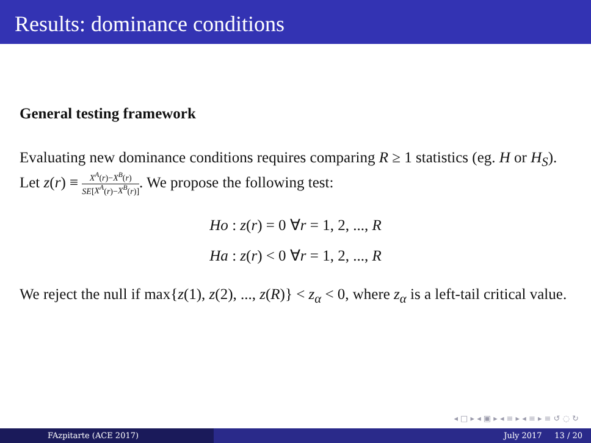Results: dominance conditions
General testing framework
Evaluating new dominance conditions requires comparing R ≥ 1 statistics (eg. H or H<sub>S</sub>). Let z(r) ≡ X<sup>A</sup>(r)−X<sup>B</sup>(r) SE[X<sup>A</sup>(r)−X<sup>B</sup>(r)]. We propose the following test:
Ho : z(r) = 0 ∀r = 1, 2, ..., R
Ha : z(r) < 0 ∀r = 1, 2, ..., R
We reject the null if max{z(1), z(2), ..., z(R)} < z<sub>α</sub> < 0, where z<sub>α</sub> is a left-tail critical value.
◂ □ ▸ ◂ ▣ ▸ ◂ ≡ ▸ ◂ ≡ ▸ ≡ ↺ ◌ ↻
FAzpitarte (ACE 2017) July 2017 13 / 20